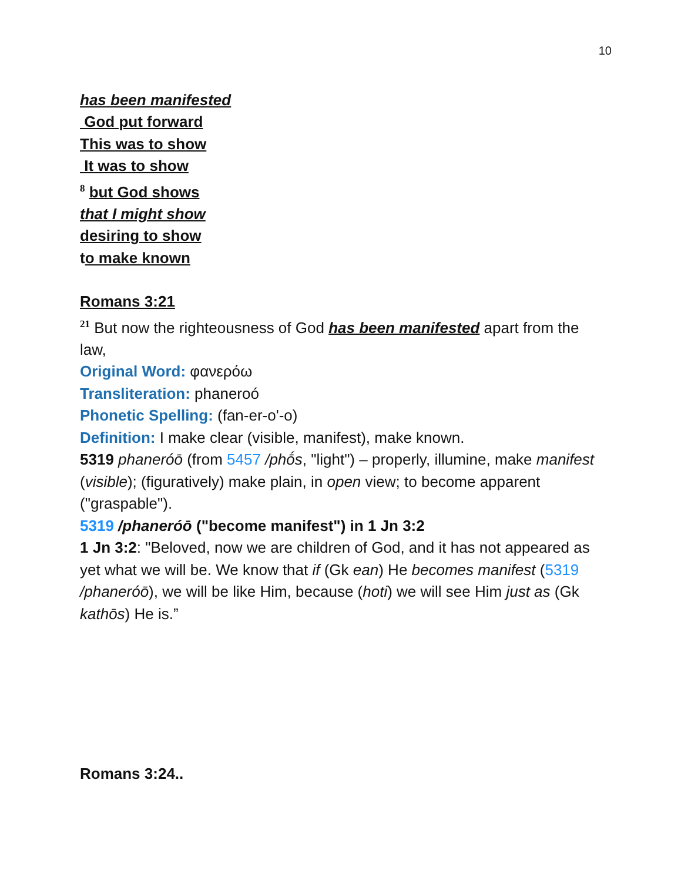10
has been manifested
God put forward
This was to show
It was to show
<sup>8</sup> but God shows
that I might show
desiring to show
to make known
Romans 3:21
<sup>21</sup> But now the righteousness of God has been manifested apart from the law,
Original Word: φανερόω
Transliteration: phaneroó
Phonetic Spelling: (fan-er-o'-o)
Definition: I make clear (visible, manifest), make known.
5319 phaneróō (from 5457 /phṓs, "light") – properly, illumine, make manifest (visible); (figuratively) make plain, in open view; to become apparent ("graspable").
5319 /phaneróō ("become manifest") in 1 Jn 3:2
1 Jn 3:2: "Beloved, now we are children of God, and it has not appeared as yet what we will be. We know that if (Gk ean) He becomes manifest (5319 /phaneróō), we will be like Him, because (hoti) we will see Him just as (Gk kathōs) He is.”
Romans 3:24..